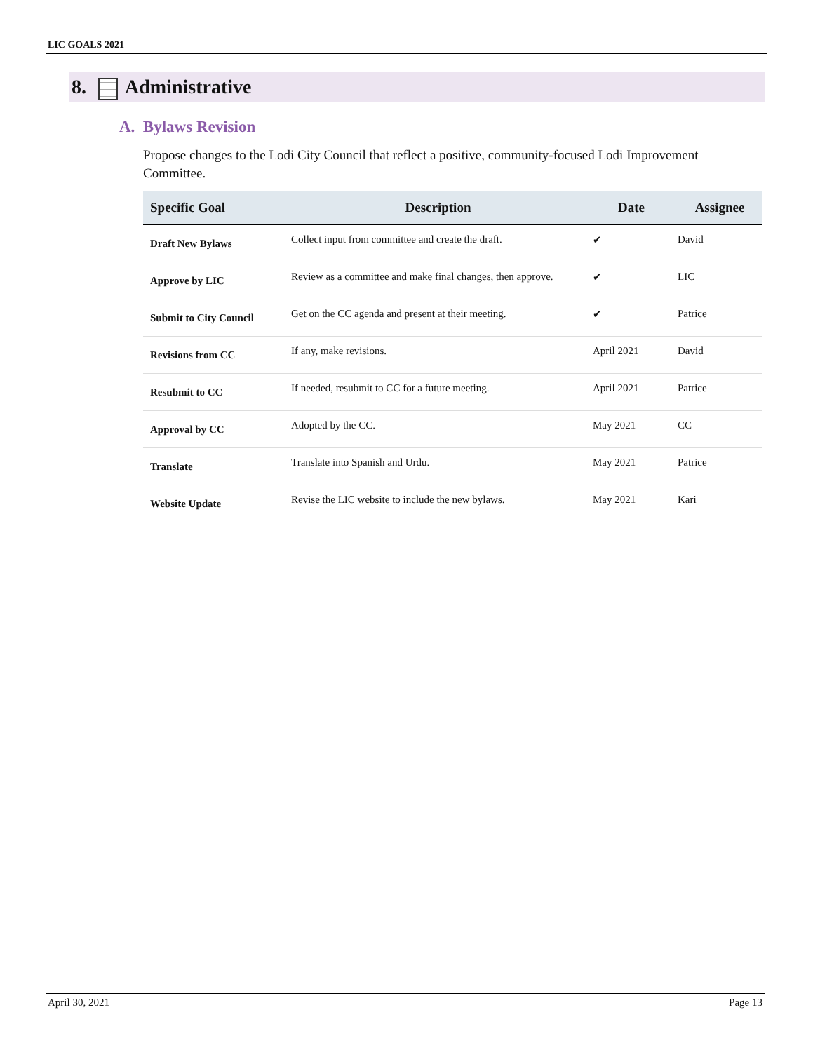LIC GOALS 2021
8. Administrative
A. Bylaws Revision
Propose changes to the Lodi City Council that reflect a positive, community-focused Lodi Improvement Committee.
| Specific Goal | Description | Date | Assignee |
| --- | --- | --- | --- |
| Draft New Bylaws | Collect input from committee and create the draft. | ✔ | David |
| Approve by LIC | Review as a committee and make final changes, then approve. | ✔ | LIC |
| Submit to City Council | Get on the CC agenda and present at their meeting. | ✔ | Patrice |
| Revisions from CC | If any, make revisions. | April 2021 | David |
| Resubmit to CC | If needed, resubmit to CC for a future meeting. | April 2021 | Patrice |
| Approval by CC | Adopted by the CC. | May 2021 | CC |
| Translate | Translate into Spanish and Urdu. | May 2021 | Patrice |
| Website Update | Revise the LIC website to include the new bylaws. | May 2021 | Kari |
April 30, 2021 Page 13